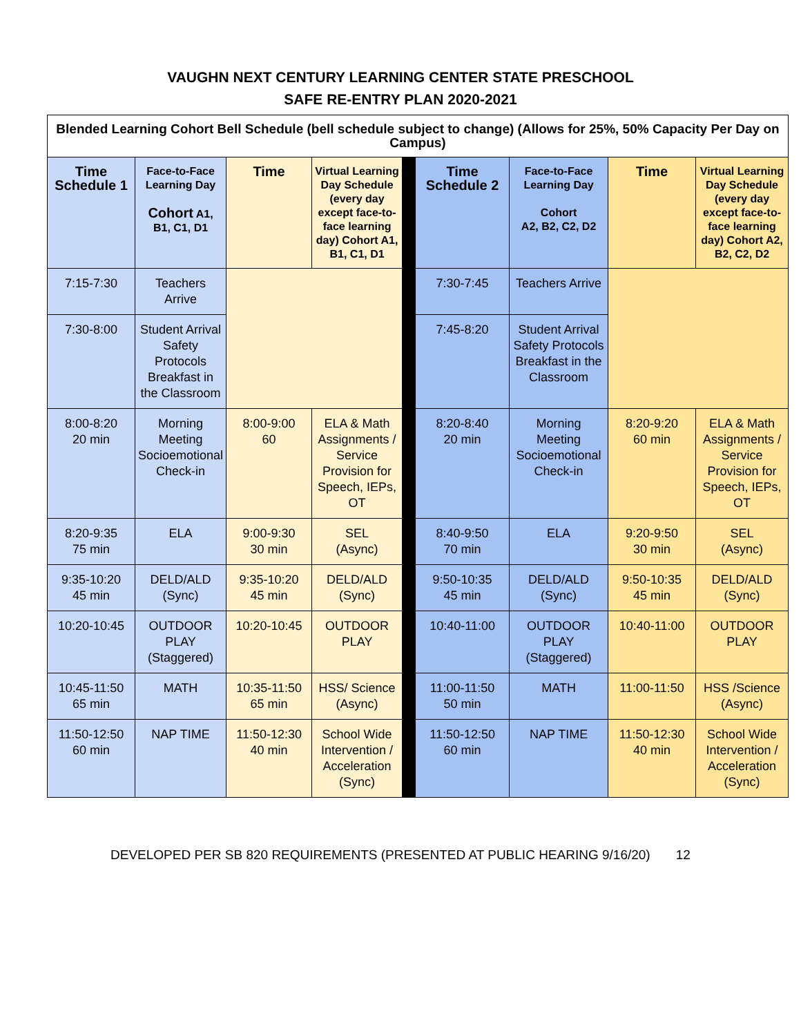VAUGHN NEXT CENTURY LEARNING CENTER STATE PRESCHOOL
SAFE RE-ENTRY PLAN 2020-2021
| Blended Learning Cohort Bell Schedule (bell schedule subject to change) (Allows for 25%, 50% Capacity Per Day on Campus) | | | | | | | | |
| --- | --- | --- | --- | --- | --- | --- | --- | --- |
| Time Schedule 1 | Face-to-Face Learning Day Cohort A1, B1, C1, D1 | Time | Virtual Learning Day Schedule (every day except face-to-face learning day) Cohort A1, B1, C1, D1 | | Time Schedule 2 | Face-to-Face Learning Day Cohort A2, B2, C2, D2 | Time | Virtual Learning Day Schedule (every day except face-to-face learning day) Cohort A2, B2, C2, D2 |
| 7:15-7:30 | Teachers Arrive | | | | 7:30-7:45 | Teachers Arrive | | |
| 7:30-8:00 | Student Arrival Safety Protocols Breakfast in the Classroom | | | | 7:45-8:20 | Student Arrival Safety Protocols Breakfast in the Classroom | | |
| 8:00-8:20 20 min | Morning Meeting Socioemotional Check-in | 8:00-9:00 60 | ELA & Math Assignments / Service Provision for Speech, IEPs, OT | | 8:20-8:40 20 min | Morning Meeting Socioemotional Check-in | 8:20-9:20 60 min | ELA & Math Assignments / Service Provision for Speech, IEPs, OT |
| 8:20-9:35 75 min | ELA | 9:00-9:30 30 min | SEL (Async) | | 8:40-9:50 70 min | ELA | 9:20-9:50 30 min | SEL (Async) |
| 9:35-10:20 45 min | DELD/ALD (Sync) | 9:35-10:20 45 min | DELD/ALD (Sync) | | 9:50-10:35 45 min | DELD/ALD (Sync) | 9:50-10:35 45 min | DELD/ALD (Sync) |
| 10:20-10:45 | OUTDOOR PLAY (Staggered) | 10:20-10:45 | OUTDOOR PLAY | | 10:40-11:00 | OUTDOOR PLAY (Staggered) | 10:40-11:00 | OUTDOOR PLAY |
| 10:45-11:50 65 min | MATH | 10:35-11:50 65 min | HSS/ Science (Async) | | 11:00-11:50 50 min | MATH | 11:00-11:50 | HSS /Science (Async) |
| 11:50-12:50 60 min | NAP TIME | 11:50-12:30 40 min | School Wide Intervention / Acceleration (Sync) | | 11:50-12:50 60 min | NAP TIME | 11:50-12:30 40 min | School Wide Intervention / Acceleration (Sync) |
DEVELOPED PER SB 820 REQUIREMENTS (PRESENTED AT PUBLIC HEARING 9/16/20) 12